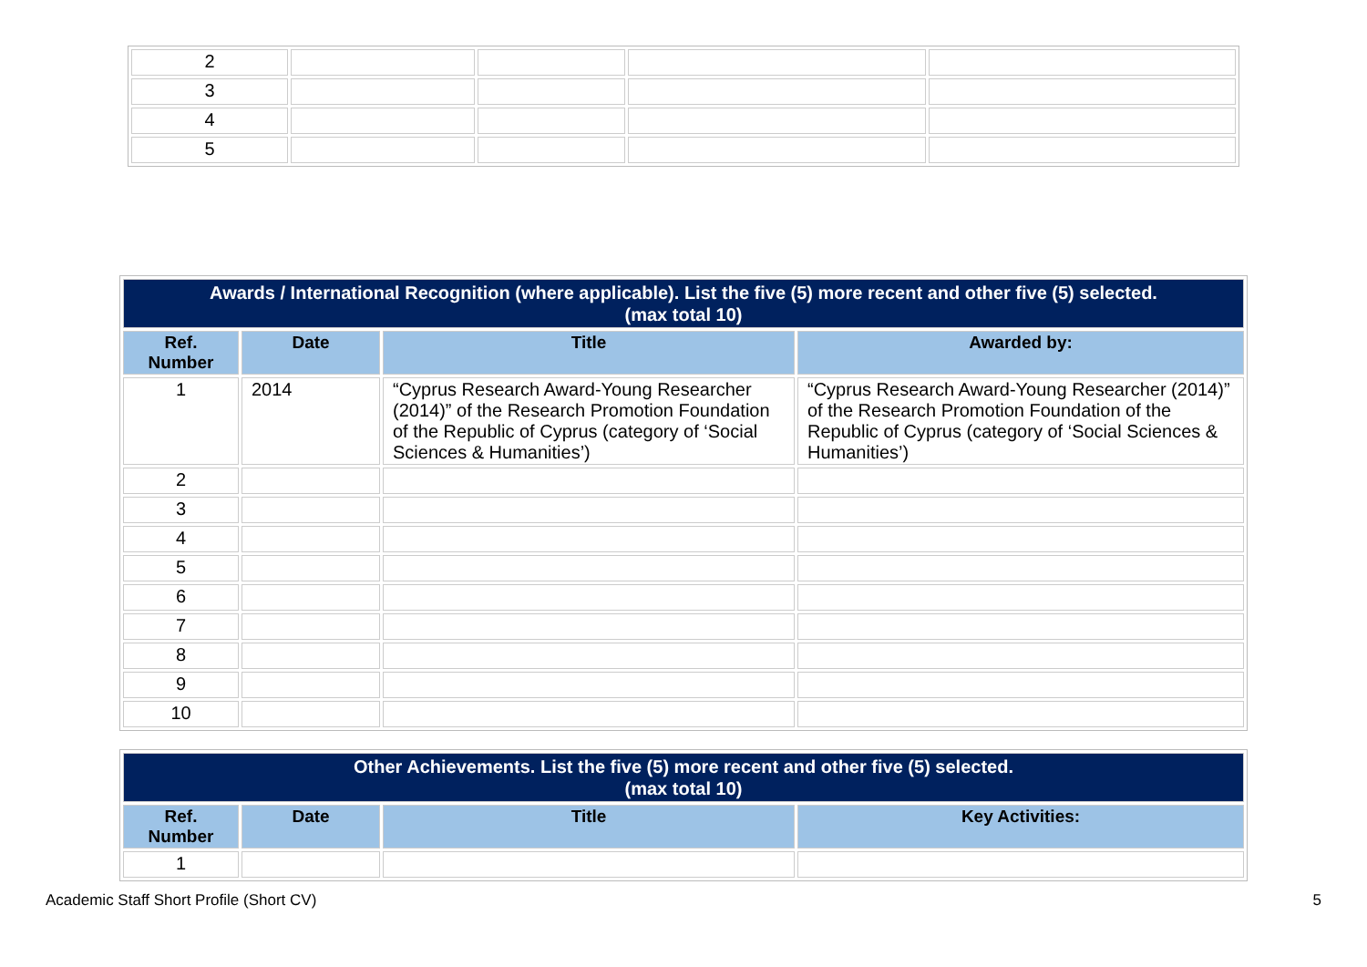| 2 | | | | |
| 3 | | | | |
| 4 | | | | |
| 5 | | | | |
| Awards / International Recognition (where applicable). List the five (5) more recent and other five (5) selected. (max total 10) | | | |
| --- | --- | --- | --- |
| Ref. Number | Date | Title | Awarded by: |
| 1 | 2014 | “Cyprus Research Award-Young Researcher (2014)” of the Research Promotion Foundation of the Republic of Cyprus (category of ‘Social Sciences & Humanities’) | “Cyprus Research Award-Young Researcher (2014)” of the Research Promotion Foundation of the Republic of Cyprus (category of ‘Social Sciences & Humanities’) |
| 2 | | | |
| 3 | | | |
| 4 | | | |
| 5 | | | |
| 6 | | | |
| 7 | | | |
| 8 | | | |
| 9 | | | |
| 10 | | | |
| Other Achievements. List the five (5) more recent and other five (5) selected. (max total 10) | | | |
| --- | --- | --- | --- |
| Ref. Number | Date | Title | Key Activities: |
| 1 | | | |
Academic Staff Short Profile (Short CV) 5